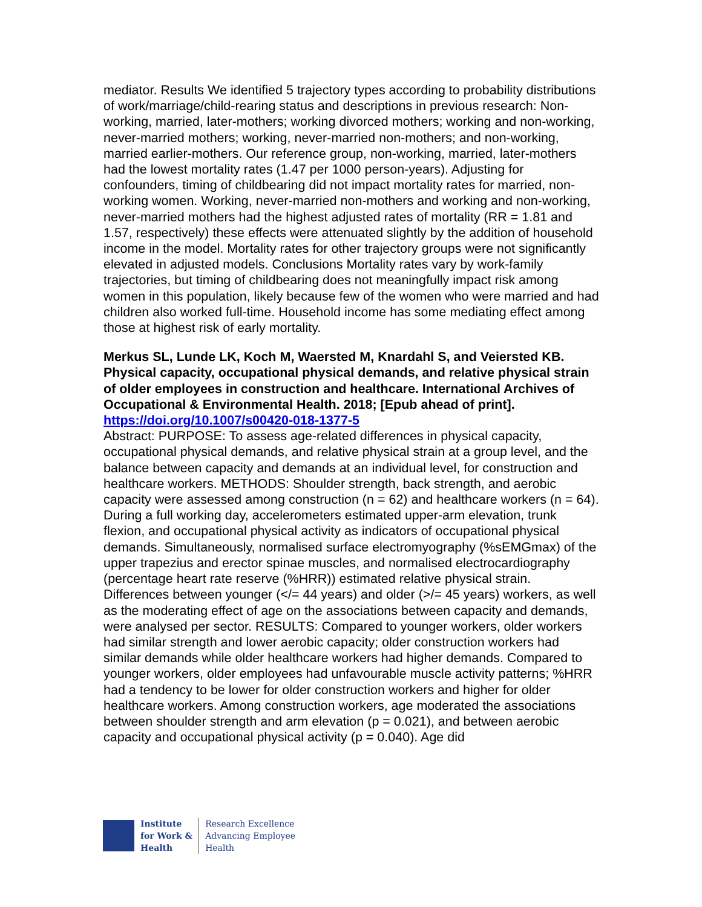mediator. Results We identified 5 trajectory types according to probability distributions of work/marriage/child-rearing status and descriptions in previous research: Non-working, married, later-mothers; working divorced mothers; working and non-working, never-married mothers; working, never-married non-mothers; and non-working, married earlier-mothers. Our reference group, non-working, married, later-mothers had the lowest mortality rates (1.47 per 1000 person-years). Adjusting for confounders, timing of childbearing did not impact mortality rates for married, non-working women. Working, never-married non-mothers and working and non-working, never-married mothers had the highest adjusted rates of mortality (RR = 1.81 and 1.57, respectively) these effects were attenuated slightly by the addition of household income in the model. Mortality rates for other trajectory groups were not significantly elevated in adjusted models. Conclusions Mortality rates vary by work-family trajectories, but timing of childbearing does not meaningfully impact risk among women in this population, likely because few of the women who were married and had children also worked full-time. Household income has some mediating effect among those at highest risk of early mortality.
Merkus SL, Lunde LK, Koch M, Waersted M, Knardahl S, and Veiersted KB. Physical capacity, occupational physical demands, and relative physical strain of older employees in construction and healthcare. International Archives of Occupational & Environmental Health. 2018; [Epub ahead of print].
https://doi.org/10.1007/s00420-018-1377-5
Abstract: PURPOSE: To assess age-related differences in physical capacity, occupational physical demands, and relative physical strain at a group level, and the balance between capacity and demands at an individual level, for construction and healthcare workers. METHODS: Shoulder strength, back strength, and aerobic capacity were assessed among construction (n = 62) and healthcare workers (n = 64). During a full working day, accelerometers estimated upper-arm elevation, trunk flexion, and occupational physical activity as indicators of occupational physical demands. Simultaneously, normalised surface electromyography (%sEMGmax) of the upper trapezius and erector spinae muscles, and normalised electrocardiography (percentage heart rate reserve (%HRR)) estimated relative physical strain. Differences between younger (</= 44 years) and older (>/= 45 years) workers, as well as the moderating effect of age on the associations between capacity and demands, were analysed per sector. RESULTS: Compared to younger workers, older workers had similar strength and lower aerobic capacity; older construction workers had similar demands while older healthcare workers had higher demands. Compared to younger workers, older employees had unfavourable muscle activity patterns; %HRR had a tendency to be lower for older construction workers and higher for older healthcare workers. Among construction workers, age moderated the associations between shoulder strength and arm elevation (p = 0.021), and between aerobic capacity and occupational physical activity (p = 0.040). Age did
Institute
for Work &
Health
Research Excellence
Advancing Employee
Health